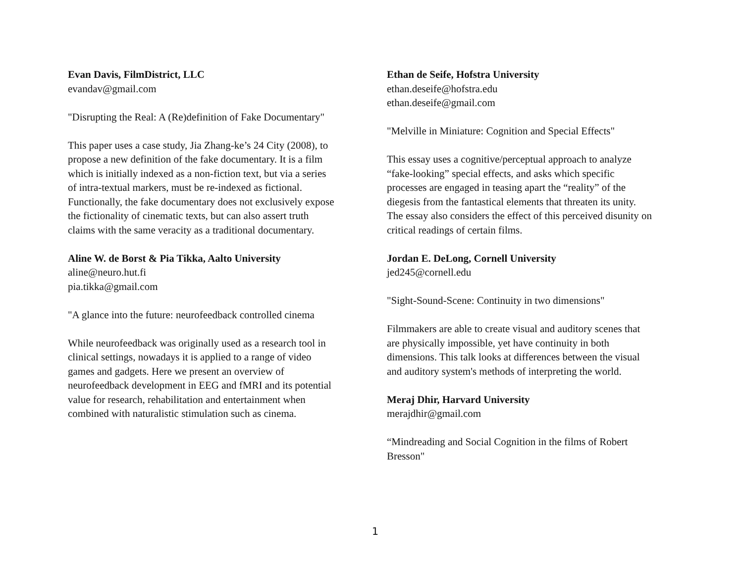Evan Davis, FilmDistrict, LLC
evandav@gmail.com
"Disrupting the Real: A (Re)definition of Fake Documentary"
This paper uses a case study, Jia Zhang-ke’s 24 City (2008), to
propose a new definition of the fake documentary. It is a film
which is initially indexed as a non-fiction text, but via a series
of intra-textual markers, must be re-indexed as fictional.
Functionally, the fake documentary does not exclusively expose
the fictionality of cinematic texts, but can also assert truth
claims with the same veracity as a traditional documentary.
Aline W. de Borst & Pia Tikka, Aalto University
aline@neuro.hut.fi
pia.tikka@gmail.com
"A glance into the future: neurofeedback controlled cinema
While neurofeedback was originally used as a research tool in
clinical settings, nowadays it is applied to a range of video
games and gadgets. Here we present an overview of
neurofeedback development in EEG and fMRI and its potential
value for research, rehabilitation and entertainment when
combined with naturalistic stimulation such as cinema.
Ethan de Seife, Hofstra University
ethan.deseife@hofstra.edu
ethan.deseife@gmail.com
"Melville in Miniature: Cognition and Special Effects"
This essay uses a cognitive/perceptual approach to analyze
“fake-looking” special effects, and asks which specific
processes are engaged in teasing apart the “reality” of the
diegesis from the fantastical elements that threaten its unity.
The essay also considers the effect of this perceived disunity on
critical readings of certain films.
Jordan E. DeLong, Cornell University
jed245@cornell.edu
"Sight-Sound-Scene: Continuity in two dimensions"
Filmmakers are able to create visual and auditory scenes that
are physically impossible, yet have continuity in both
dimensions. This talk looks at differences between the visual
and auditory system's methods of interpreting the world.
Meraj Dhir, Harvard University
merajdhir@gmail.com
“Mindreading and Social Cognition in the films of Robert
Bresson"
1